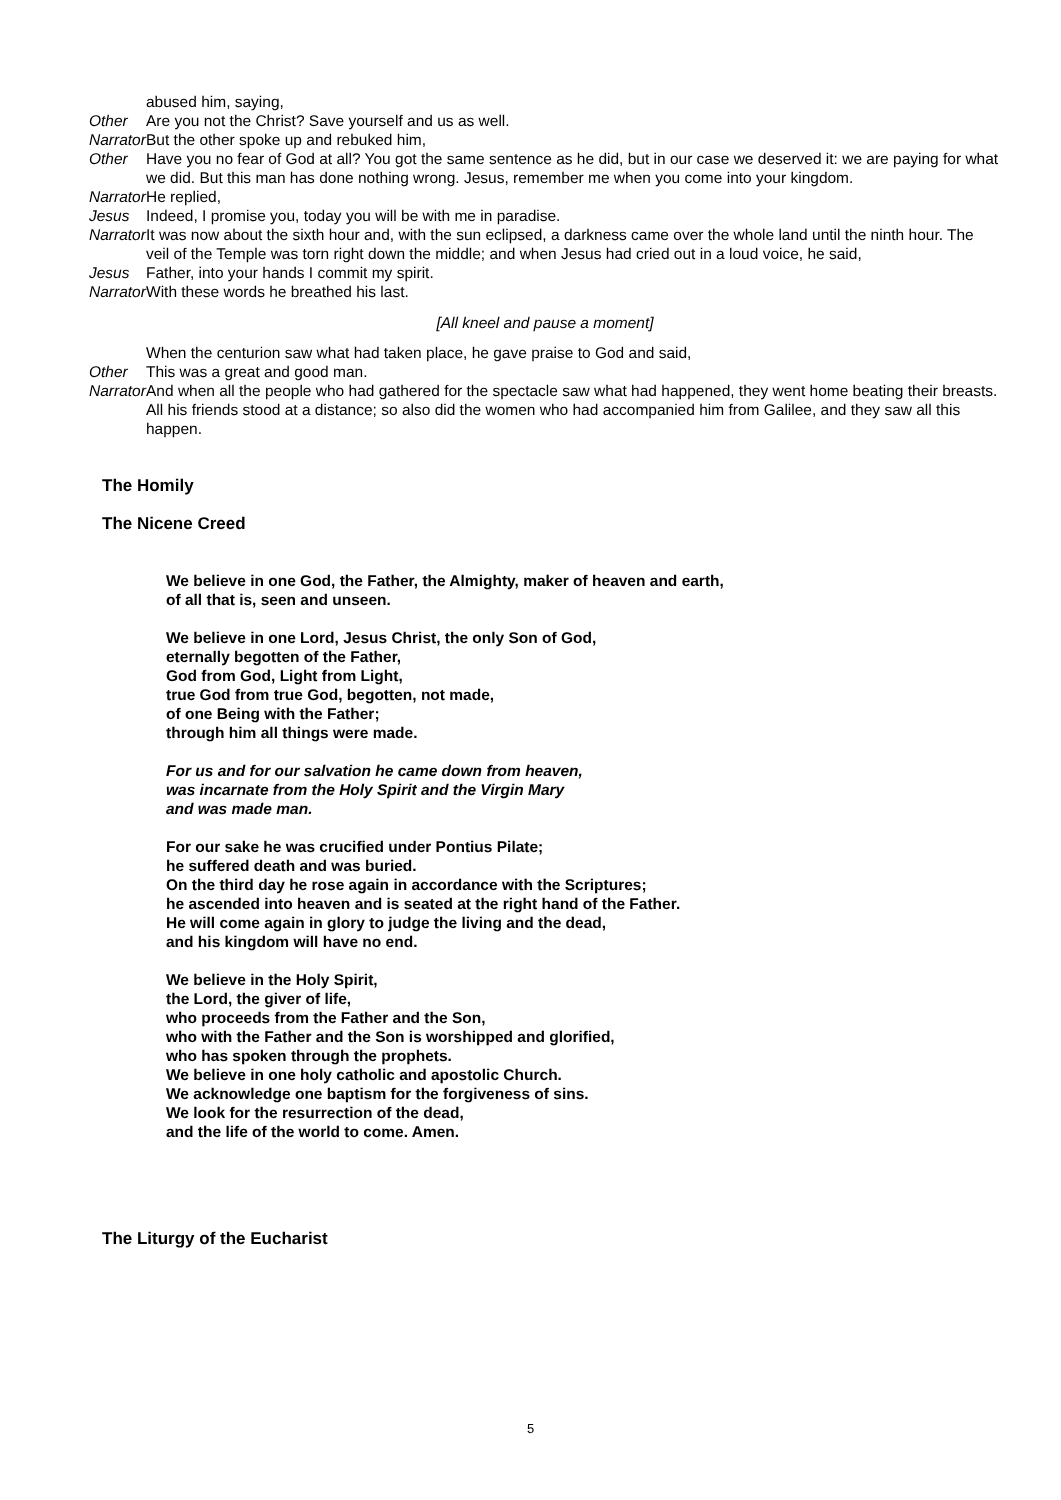abused him, saying,
Other Are you not the Christ? Save yourself and us as well.
Narrator
But the other spoke up and rebuked him,
Other Have you no fear of God at all? You got the same sentence as he did, but in our case we deserved it: we are paying for what we did. But this man has done nothing wrong. Jesus, remember me when you come into your kingdom.
Narrator
He replied,
Jesus Indeed, I promise you, today you will be with me in paradise.
Narrator
It was now about the sixth hour and, with the sun eclipsed, a darkness came over the whole land until the ninth hour. The veil of the Temple was torn right down the middle; and when Jesus had cried out in a loud voice, he said,
Jesus Father, into your hands I commit my spirit.
Narrator
With these words he breathed his last.
[All kneel and pause a moment]
When the centurion saw what had taken place, he gave praise to God and said,
Other This was a great and good man.
Narrator
And when all the people who had gathered for the spectacle saw what had happened, they went home beating their breasts. All his friends stood at a distance; so also did the women who had accompanied him from Galilee, and they saw all this happen.
The Homily
The Nicene Creed
We believe in one God, the Father, the Almighty, maker of heaven and earth,
of all that is, seen and unseen.
We believe in one Lord, Jesus Christ, the only Son of God,
eternally begotten of the Father,
God from God, Light from Light,
true God from true God, begotten, not made,
of one Being with the Father;
through him all things were made.
For us and for our salvation he came down from heaven,
was incarnate from the Holy Spirit and the Virgin Mary
and was made man.
For our sake he was crucified under Pontius Pilate;
he suffered death and was buried.
On the third day he rose again in accordance with the Scriptures;
he ascended into heaven and is seated at the right hand of the Father.
He will come again in glory to judge the living and the dead,
and his kingdom will have no end.
We believe in the Holy Spirit,
the Lord, the giver of life,
who proceeds from the Father and the Son,
who with the Father and the Son is worshipped and glorified,
who has spoken through the prophets.
We believe in one holy catholic and apostolic Church.
We acknowledge one baptism for the forgiveness of sins.
We look for the resurrection of the dead,
and the life of the world to come. Amen.
The Liturgy of the Eucharist
5